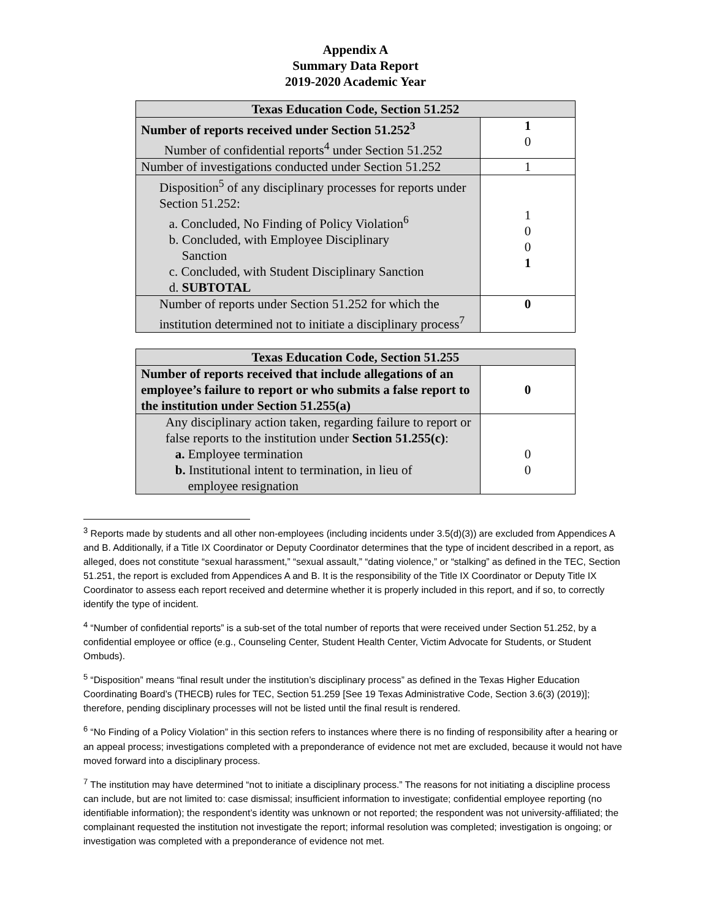Appendix A
Summary Data Report
2019-2020 Academic Year
| Texas Education Code, Section 51.252 | |
| --- | --- |
| Number of reports received under Section 51.252<sup>3</sup> Number of confidential reports<sup>4</sup> under Section 51.252 | 1 0 |
| Number of investigations conducted under Section 51.252 | 1 |
| Disposition<sup>5</sup> of any disciplinary processes for reports under Section 51.252: a. Concluded, No Finding of Policy Violation<sup>6</sup> b. Concluded, with Employee Disciplinary Sanction c. Concluded, with Student Disciplinary Sanction d. SUBTOTAL | 1 0 0 1 |
| Number of reports under Section 51.252 for which the institution determined not to initiate a disciplinary process<sup>7</sup> | 0 |
| Texas Education Code, Section 51.255 | |
| --- | --- |
| Number of reports received that include allegations of an employee’s failure to report or who submits a false report to the institution under Section 51.255(a) | 0 |
| Any disciplinary action taken, regarding failure to report or false reports to the institution under Section 51.255(c) : a. Employee termination b. Institutional intent to termination, in lieu of employee resignation | 0 0 |
<sup>3</sup> Reports made by students and all other non-employees (including incidents under 3.5(d)(3)) are excluded from Appendices A and B. Additionally, if a Title IX Coordinator or Deputy Coordinator determines that the type of incident described in a report, as alleged, does not constitute “sexual harassment,” “sexual assault,” “dating violence,” or “stalking” as defined in the TEC, Section 51.251, the report is excluded from Appendices A and B. It is the responsibility of the Title IX Coordinator or Deputy Title IX Coordinator to assess each report received and determine whether it is properly included in this report, and if so, to correctly identify the type of incident.
<sup>4</sup> “Number of confidential reports” is a sub-set of the total number of reports that were received under Section 51.252, by a confidential employee or office (e.g., Counseling Center, Student Health Center, Victim Advocate for Students, or Student Ombuds).
<sup>5</sup> “Disposition” means “final result under the institution’s disciplinary process” as defined in the Texas Higher Education Coordinating Board’s (THECB) rules for TEC, Section 51.259 [See 19 Texas Administrative Code, Section 3.6(3) (2019)]; therefore, pending disciplinary processes will not be listed until the final result is rendered.
<sup>6</sup> “No Finding of a Policy Violation” in this section refers to instances where there is no finding of responsibility after a hearing or an appeal process; investigations completed with a preponderance of evidence not met are excluded, because it would not have moved forward into a disciplinary process.
<sup>7</sup> The institution may have determined “not to initiate a disciplinary process.” The reasons for not initiating a discipline process can include, but are not limited to: case dismissal; insufficient information to investigate; confidential employee reporting (no identifiable information); the respondent’s identity was unknown or not reported; the respondent was not university-affiliated; the complainant requested the institution not investigate the report; informal resolution was completed; investigation is ongoing; or investigation was completed with a preponderance of evidence not met.